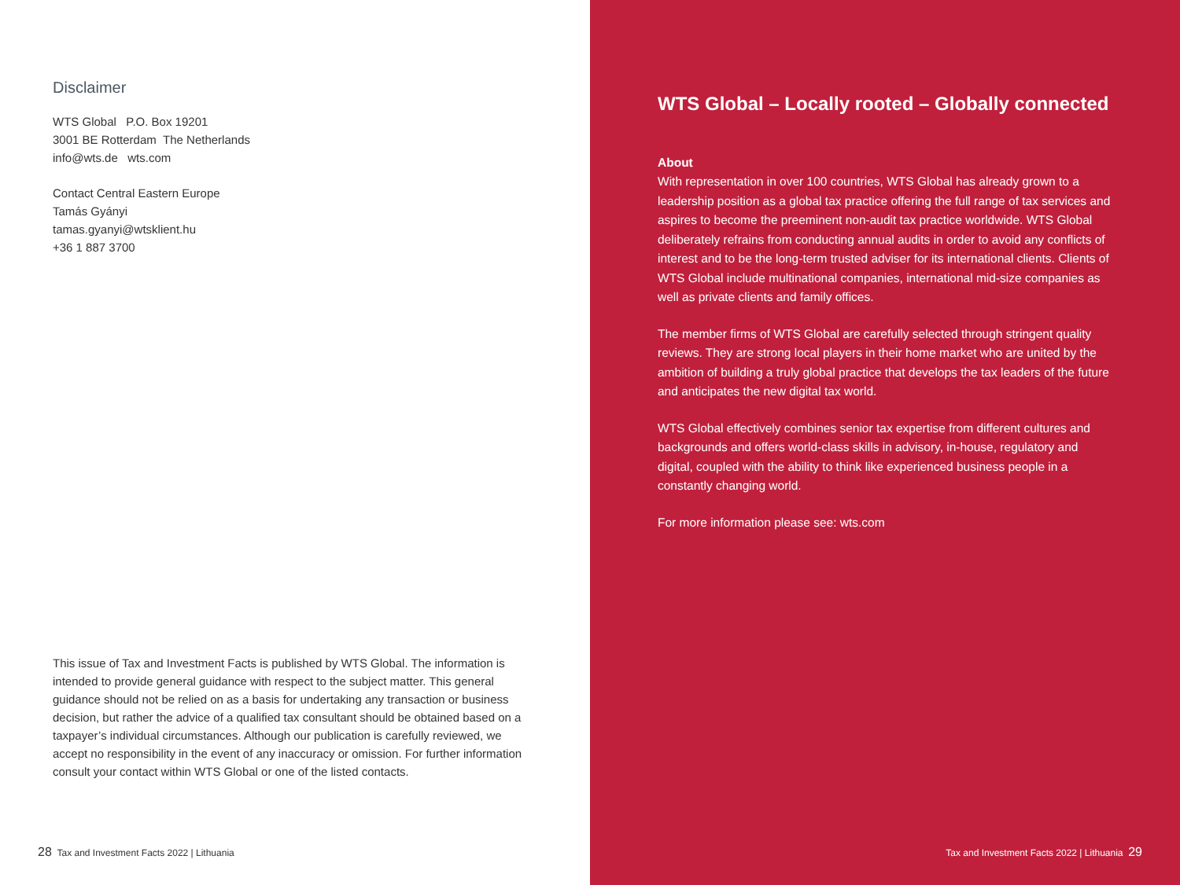Disclaimer
WTS Global P.O. Box 19201
3001 BE Rotterdam The Netherlands
info@wts.de wts.com
Contact Central Eastern Europe
Tamás Gyányi
tamas.gyanyi@wtsklient.hu
+36 1 887 3700
This issue of Tax and Investment Facts is published by WTS Global. The information is intended to provide general guidance with respect to the subject matter. This general guidance should not be relied on as a basis for undertaking any transaction or business decision, but rather the advice of a qualified tax consultant should be obtained based on a taxpayer’s individual circumstances. Although our publication is carefully reviewed, we accept no responsibility in the event of any inaccuracy or omission. For further information consult your contact within WTS Global or one of the listed contacts.
28 Tax and Investment Facts 2022 | Lithuania
WTS Global – Locally rooted – Globally connected
About
With representation in over 100 countries, WTS Global has already grown to a leadership position as a global tax practice offering the full range of tax services and aspires to become the preeminent non-audit tax practice worldwide. WTS Global deliberately refrains from conducting annual audits in order to avoid any conflicts of interest and to be the long-term trusted adviser for its international clients. Clients of WTS Global include multinational companies, international mid-size companies as well as private clients and family offices.
The member firms of WTS Global are carefully selected through stringent quality reviews. They are strong local players in their home market who are united by the ambition of building a truly global practice that develops the tax leaders of the future and anticipates the new digital tax world.
WTS Global effectively combines senior tax expertise from different cultures and backgrounds and offers world-class skills in advisory, in-house, regulatory and digital, coupled with the ability to think like experienced business people in a constantly changing world.
For more information please see: wts.com
Tax and Investment Facts 2022 | Lithuania 29